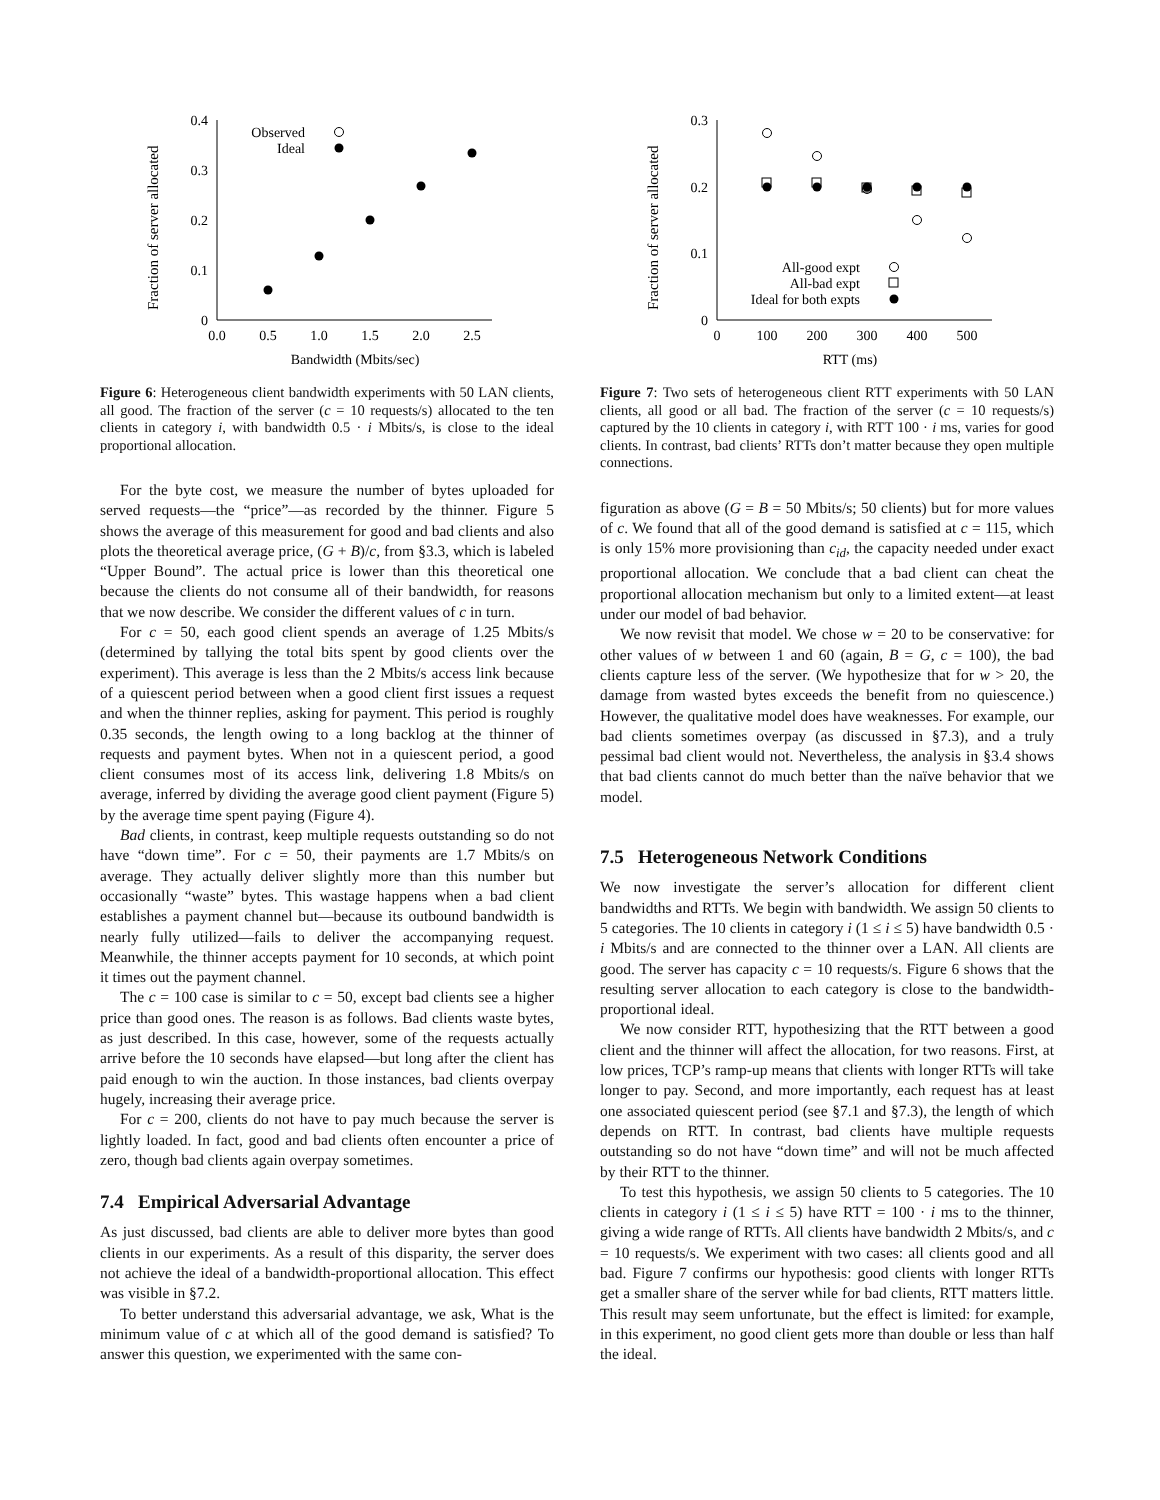Fraction of server allocated
0.4
0.3
0.2
0.1
0
0.0
0.5
1.0
1.5
2.0
2.5
Bandwidth (Mbits/sec)
Observed
Ideal
Figure 6: Heterogeneous client bandwidth experiments with 50 LAN clients, all good. The fraction of the server (c = 10 requests/s) allocated to the ten clients in category i, with bandwidth 0.5 · i Mbits/s, is close to the ideal proportional allocation.
For the byte cost, we measure the number of bytes uploaded for served requests—the “price”—as recorded by the thinner. Figure 5 shows the average of this measurement for good and bad clients and also plots the theoretical average price, (G + B)/c, from §3.3, which is labeled “Upper Bound”. The actual price is lower than this theoretical one because the clients do not consume all of their bandwidth, for reasons that we now describe. We consider the different values of c in turn.
For c = 50, each good client spends an average of 1.25 Mbits/s (determined by tallying the total bits spent by good clients over the experiment). This average is less than the 2 Mbits/s access link because of a quiescent period between when a good client first issues a request and when the thinner replies, asking for payment. This period is roughly 0.35 seconds, the length owing to a long backlog at the thinner of requests and payment bytes. When not in a quiescent period, a good client consumes most of its access link, delivering 1.8 Mbits/s on average, inferred by dividing the average good client payment (Figure 5) by the average time spent paying (Figure 4).
Bad clients, in contrast, keep multiple requests outstanding so do not have “down time”. For c = 50, their payments are 1.7 Mbits/s on average. They actually deliver slightly more than this number but occasionally “waste” bytes. This wastage happens when a bad client establishes a payment channel but—because its outbound bandwidth is nearly fully utilized—fails to deliver the accompanying request. Meanwhile, the thinner accepts payment for 10 seconds, at which point it times out the payment channel.
The c = 100 case is similar to c = 50, except bad clients see a higher price than good ones. The reason is as follows. Bad clients waste bytes, as just described. In this case, however, some of the requests actually arrive before the 10 seconds have elapsed—but long after the client has paid enough to win the auction. In those instances, bad clients overpay hugely, increasing their average price.
For c = 200, clients do not have to pay much because the server is lightly loaded. In fact, good and bad clients often encounter a price of zero, though bad clients again overpay sometimes.
7.4 Empirical Adversarial Advantage
As just discussed, bad clients are able to deliver more bytes than good clients in our experiments. As a result of this disparity, the server does not achieve the ideal of a bandwidth-proportional allocation. This effect was visible in §7.2.
To better understand this adversarial advantage, we ask, What is the minimum value of c at which all of the good demand is satisfied? To answer this question, we experimented with the same con-
Fraction of server allocated
0.3
0.2
0.1
0
0
100
200
300
400
500
RTT (ms)
All-good expt
All-bad expt
Ideal for both expts
Figure 7: Two sets of heterogeneous client RTT experiments with 50 LAN clients, all good or all bad. The fraction of the server (c = 10 requests/s) captured by the 10 clients in category i, with RTT 100 · i ms, varies for good clients. In contrast, bad clients’ RTTs don’t matter because they open multiple connections.
figuration as above (G = B = 50 Mbits/s; 50 clients) but for more values of c. We found that all of the good demand is satisfied at c = 115, which is only 15% more provisioning than c<sub>id</sub>, the capacity needed under exact proportional allocation. We conclude that a bad client can cheat the proportional allocation mechanism but only to a limited extent—at least under our model of bad behavior.
We now revisit that model. We chose w = 20 to be conservative: for other values of w between 1 and 60 (again, B = G, c = 100), the bad clients capture less of the server. (We hypothesize that for w > 20, the damage from wasted bytes exceeds the benefit from no quiescence.) However, the qualitative model does have weaknesses. For example, our bad clients sometimes overpay (as discussed in §7.3), and a truly pessimal bad client would not. Nevertheless, the analysis in §3.4 shows that bad clients cannot do much better than the naïve behavior that we model.
7.5 Heterogeneous Network Conditions
We now investigate the server’s allocation for different client bandwidths and RTTs. We begin with bandwidth. We assign 50 clients to 5 categories. The 10 clients in category i (1 ≤ i ≤ 5) have bandwidth 0.5 · i Mbits/s and are connected to the thinner over a LAN. All clients are good. The server has capacity c = 10 requests/s. Figure 6 shows that the resulting server allocation to each category is close to the bandwidth-proportional ideal.
We now consider RTT, hypothesizing that the RTT between a good client and the thinner will affect the allocation, for two reasons. First, at low prices, TCP’s ramp-up means that clients with longer RTTs will take longer to pay. Second, and more importantly, each request has at least one associated quiescent period (see §7.1 and §7.3), the length of which depends on RTT. In contrast, bad clients have multiple requests outstanding so do not have “down time” and will not be much affected by their RTT to the thinner.
To test this hypothesis, we assign 50 clients to 5 categories. The 10 clients in category i (1 ≤ i ≤ 5) have RTT = 100 · i ms to the thinner, giving a wide range of RTTs. All clients have bandwidth 2 Mbits/s, and c = 10 requests/s. We experiment with two cases: all clients good and all bad. Figure 7 confirms our hypothesis: good clients with longer RTTs get a smaller share of the server while for bad clients, RTT matters little. This result may seem unfortunate, but the effect is limited: for example, in this experiment, no good client gets more than double or less than half the ideal.